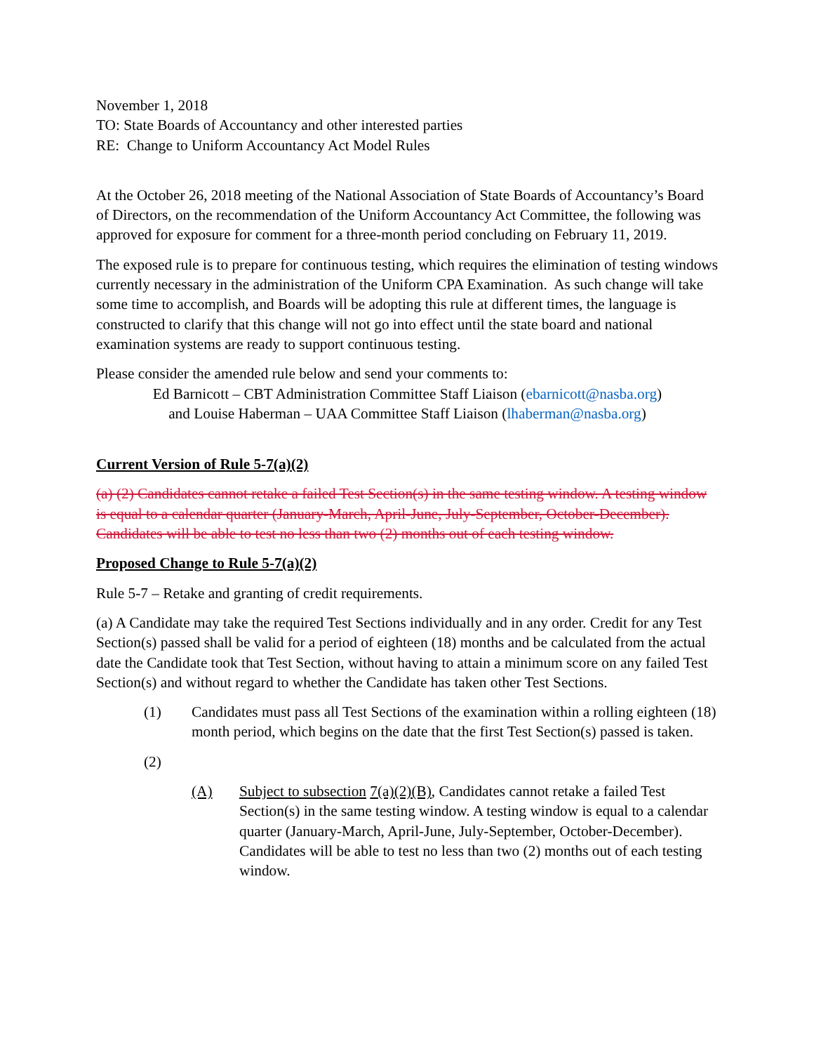November 1, 2018
TO: State Boards of Accountancy and other interested parties
RE: Change to Uniform Accountancy Act Model Rules
At the October 26, 2018 meeting of the National Association of State Boards of Accountancy’s Board of Directors, on the recommendation of the Uniform Accountancy Act Committee, the following was approved for exposure for comment for a three-month period concluding on February 11, 2019.
The exposed rule is to prepare for continuous testing, which requires the elimination of testing windows currently necessary in the administration of the Uniform CPA Examination. As such change will take some time to accomplish, and Boards will be adopting this rule at different times, the language is constructed to clarify that this change will not go into effect until the state board and national examination systems are ready to support continuous testing.
Please consider the amended rule below and send your comments to:
Ed Barnicott – CBT Administration Committee Staff Liaison (ebarnicott@nasba.org)
and Louise Haberman – UAA Committee Staff Liaison (lhaberman@nasba.org)
Current Version of Rule 5-7(a)(2)
(a) (2) Candidates cannot retake a failed Test Section(s) in the same testing window. A testing window is equal to a calendar quarter (January-March, April-June, July-September, October-December). Candidates will be able to test no less than two (2) months out of each testing window.
Proposed Change to Rule 5-7(a)(2)
Rule 5-7 – Retake and granting of credit requirements.
(a) A Candidate may take the required Test Sections individually and in any order. Credit for any Test Section(s) passed shall be valid for a period of eighteen (18) months and be calculated from the actual date the Candidate took that Test Section, without having to attain a minimum score on any failed Test Section(s) and without regard to whether the Candidate has taken other Test Sections.
(1) Candidates must pass all Test Sections of the examination within a rolling eighteen (18) month period, which begins on the date that the first Test Section(s) passed is taken.
(2)
(A) Subject to subsection 7(a)(2)(B), Candidates cannot retake a failed Test Section(s) in the same testing window. A testing window is equal to a calendar quarter (January-March, April-June, July-September, October-December). Candidates will be able to test no less than two (2) months out of each testing window.